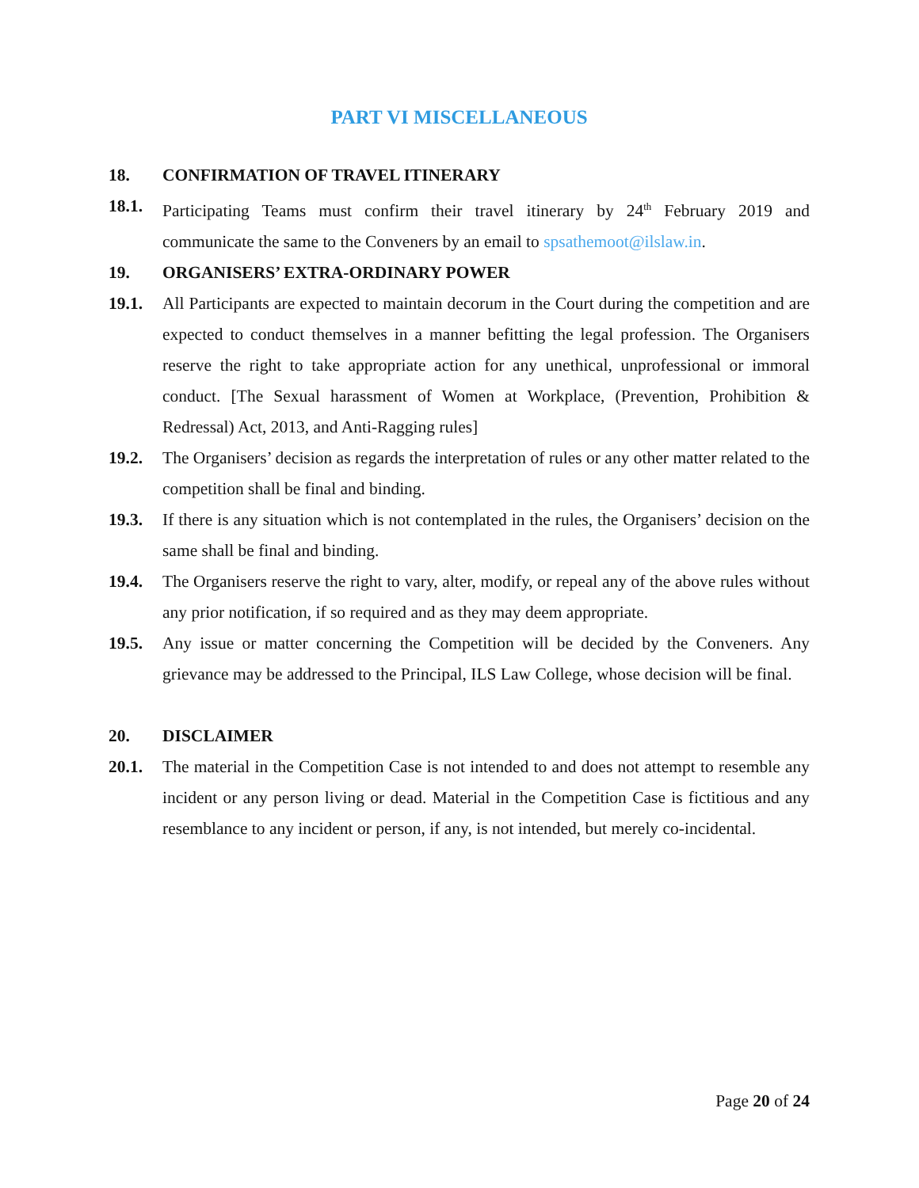PART VI MISCELLANEOUS
18. CONFIRMATION OF TRAVEL ITINERARY
18.1. Participating Teams must confirm their travel itinerary by 24<sup>th</sup> February 2019 and communicate the same to the Conveners by an email to spsathemoot@ilslaw.in.
19. ORGANISERS’ EXTRA-ORDINARY POWER
19.1. All Participants are expected to maintain decorum in the Court during the competition and are expected to conduct themselves in a manner befitting the legal profession. The Organisers reserve the right to take appropriate action for any unethical, unprofessional or immoral conduct. [The Sexual harassment of Women at Workplace, (Prevention, Prohibition & Redressal) Act, 2013, and Anti-Ragging rules]
19.2. The Organisers’ decision as regards the interpretation of rules or any other matter related to the competition shall be final and binding.
19.3. If there is any situation which is not contemplated in the rules, the Organisers’ decision on the same shall be final and binding.
19.4. The Organisers reserve the right to vary, alter, modify, or repeal any of the above rules without any prior notification, if so required and as they may deem appropriate.
19.5. Any issue or matter concerning the Competition will be decided by the Conveners. Any grievance may be addressed to the Principal, ILS Law College, whose decision will be final.
20. DISCLAIMER
20.1. The material in the Competition Case is not intended to and does not attempt to resemble any incident or any person living or dead. Material in the Competition Case is fictitious and any resemblance to any incident or person, if any, is not intended, but merely co-incidental.
Page 20 of 24